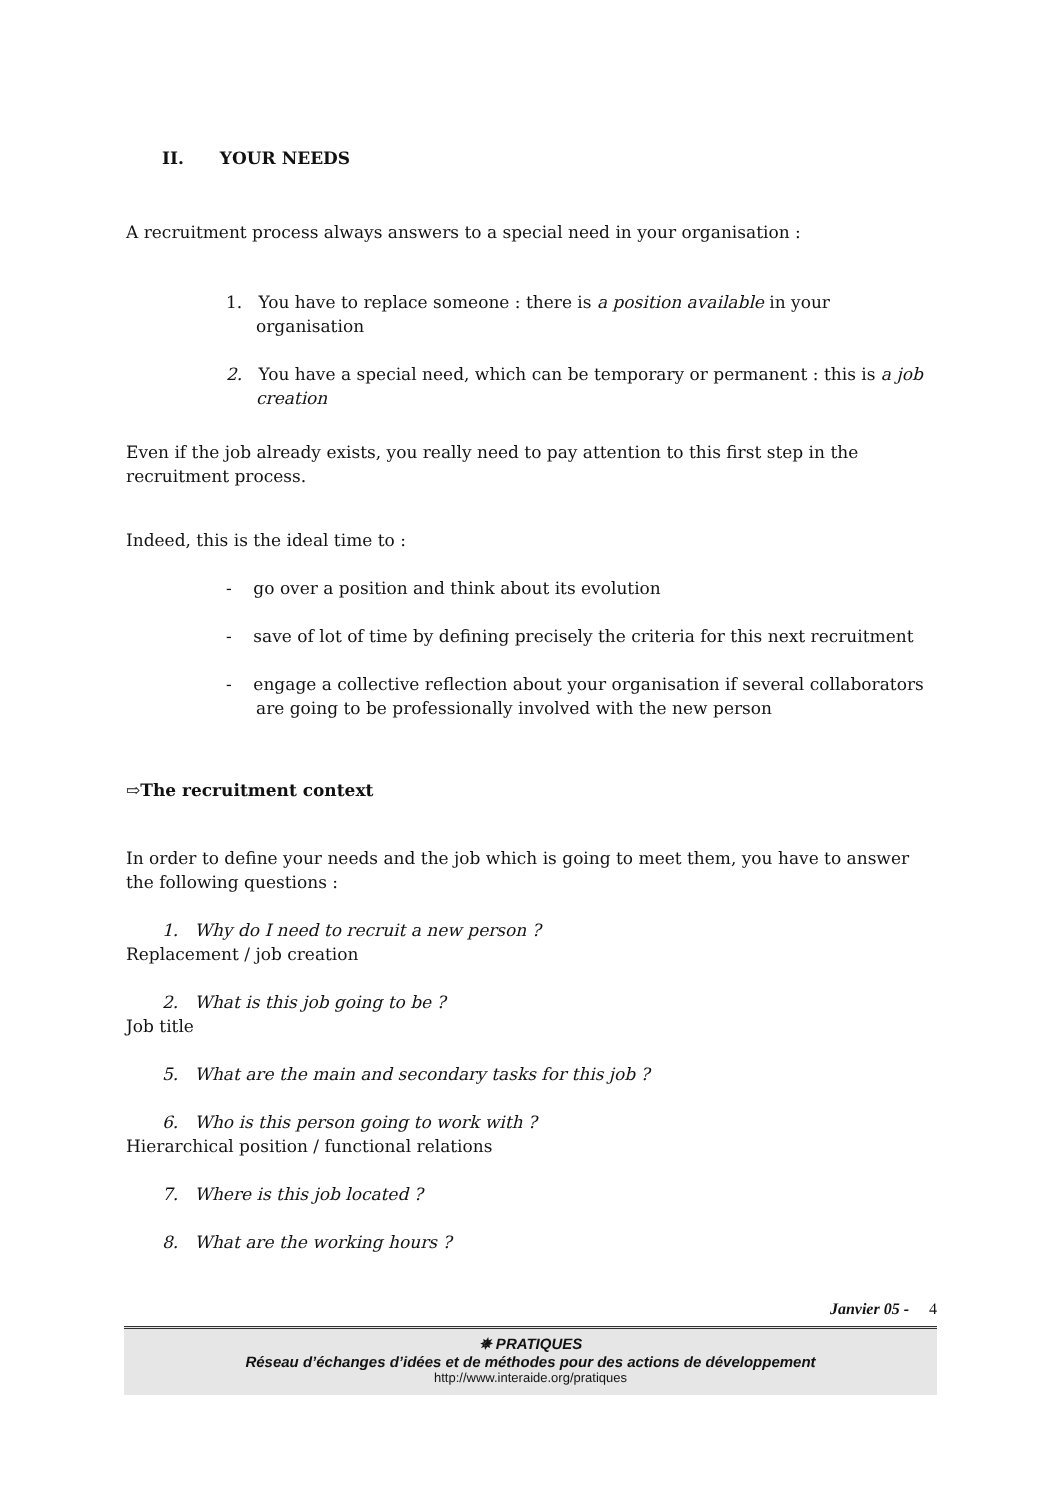II. YOUR NEEDS
A recruitment process always answers to a special need in your organisation :
1. You have to replace someone : there is a position available in your organisation
2. You have a special need, which can be temporary or permanent : this is a job creation
Even if the job already exists, you really need to pay attention to this first step in the recruitment process.
Indeed, this is the ideal time to :
- go over a position and think about its evolution
- save of lot of time by defining precisely the criteria for this next recruitment
- engage a collective reflection about your organisation if several collaborators are going to be professionally involved with the new person
⇨The recruitment context
In order to define your needs and the job which is going to meet them, you have to answer the following questions :
1. Why do I need to recruit a new person ?
Replacement / job creation
2. What is this job going to be ?
Job title
5. What are the main and secondary tasks for this job ?
6. Who is this person going to work with ?
Hierarchical position / functional relations
7. Where is this job located ?
8. What are the working hours ?
Janvier 05 - 4
✵ PRATIQUES
Réseau d’échanges d’idées et de méthodes pour des actions de développement
http://www.interaide.org/pratiques